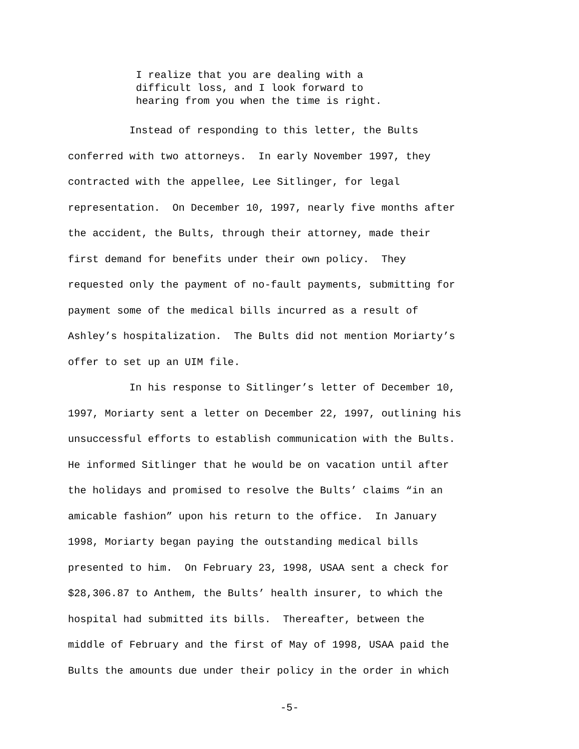I realize that you are dealing with a difficult loss, and I look forward to hearing from you when the time is right.
Instead of responding to this letter, the Bults conferred with two attorneys. In early November 1997, they contracted with the appellee, Lee Sitlinger, for legal representation. On December 10, 1997, nearly five months after the accident, the Bults, through their attorney, made their first demand for benefits under their own policy. They requested only the payment of no-fault payments, submitting for payment some of the medical bills incurred as a result of Ashley’s hospitalization. The Bults did not mention Moriarty’s offer to set up an UIM file.
In his response to Sitlinger’s letter of December 10, 1997, Moriarty sent a letter on December 22, 1997, outlining his unsuccessful efforts to establish communication with the Bults. He informed Sitlinger that he would be on vacation until after the holidays and promised to resolve the Bults’ claims “in an amicable fashion” upon his return to the office. In January 1998, Moriarty began paying the outstanding medical bills presented to him. On February 23, 1998, USAA sent a check for $28,306.87 to Anthem, the Bults’ health insurer, to which the hospital had submitted its bills. Thereafter, between the middle of February and the first of May of 1998, USAA paid the Bults the amounts due under their policy in the order in which
-5-